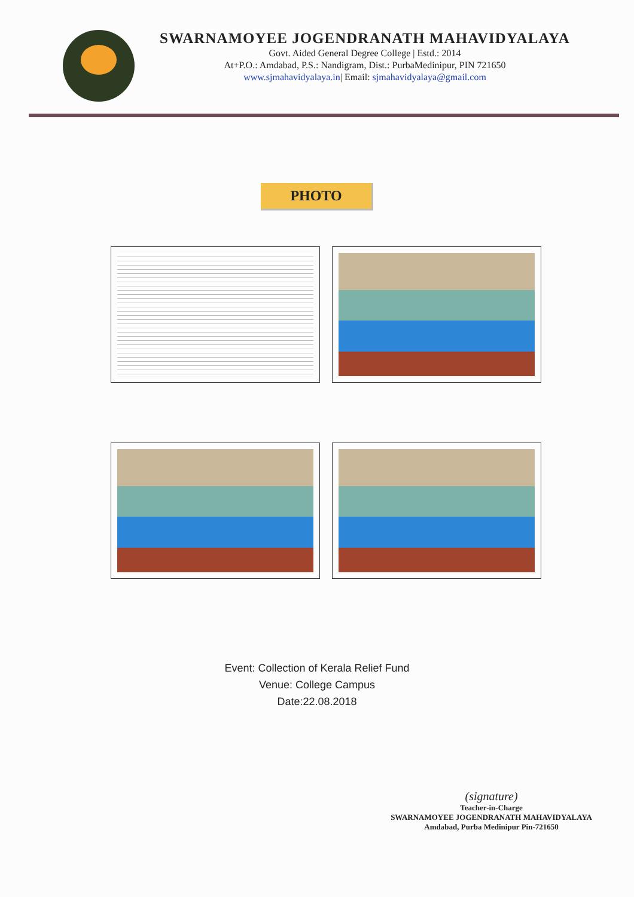SWARNAMOYEE JOGENDRANATH MAHAVIDYALAYA
Govt. Aided General Degree College | Estd.: 2014
At+P.O.: Amdabad, P.S.: Nandigram, Dist.: PurbaMedinipur, PIN 721650
www.sjmahavidyalaya.in| Email: sjmahavidyalaya@gmail.com
PHOTO
Event: Collection of Kerala Relief Fund
Venue: College Campus
Date:22.08.2018
(signature)
Teacher-in-Charge
SWARNAMOYEE JOGENDRANATH MAHAVIDYALAYA
Amdabad, Purba Medinipur Pin-721650